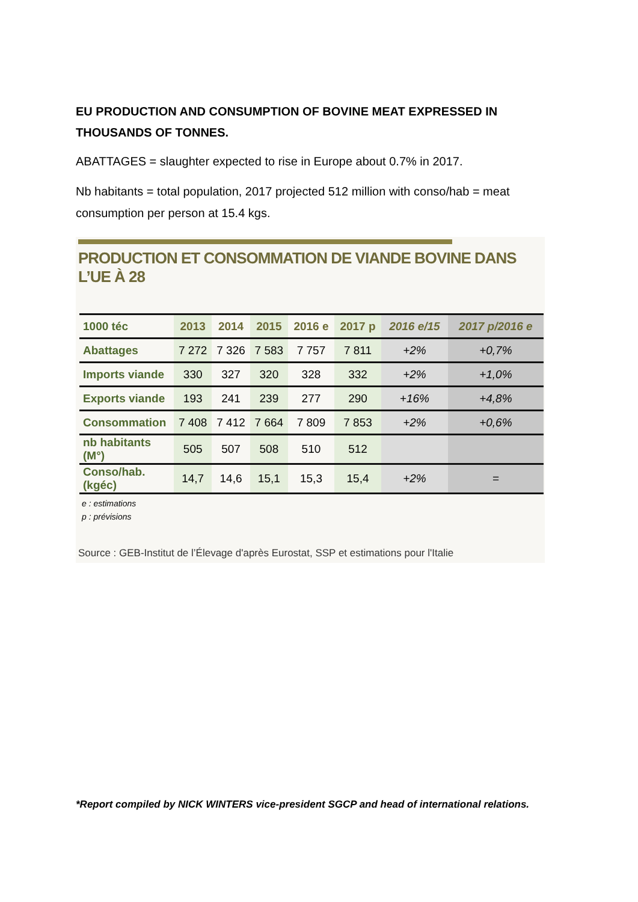EU PRODUCTION AND CONSUMPTION OF BOVINE MEAT EXPRESSED IN THOUSANDS OF TONNES.
ABATTAGES = slaughter expected to rise in Europe about 0.7% in 2017.
Nb habitants = total population, 2017 projected 512 million with conso/hab = meat consumption per person at 15.4 kgs.
PRODUCTION ET CONSOMMATION DE VIANDE BOVINE DANS L’UE À 28
| 1000 téc | 2013 | 2014 | 2015 | 2016 e | 2017 p | 2016 e/15 | 2017 p/2016 e |
| --- | --- | --- | --- | --- | --- | --- | --- |
| Abattages | 7 272 | 7 326 | 7 583 | 7 757 | 7 811 | +2% | +0,7% |
| Imports viande | 330 | 327 | 320 | 328 | 332 | +2% | +1,0% |
| Exports viande | 193 | 241 | 239 | 277 | 290 | +16% | +4,8% |
| Consommation | 7 408 | 7 412 | 7 664 | 7 809 | 7 853 | +2% | +0,6% |
| nb habitants (M°) | 505 | 507 | 508 | 510 | 512 | | |
| Conso/hab. (kgéc) | 14,7 | 14,6 | 15,1 | 15,3 | 15,4 | +2% | = |
e : estimations
p : prévisions
Source : GEB-Institut de l’Élevage d'après Eurostat, SSP et estimations pour l'Italie
*Report compiled by NICK WINTERS vice-president SGCP and head of international relations.